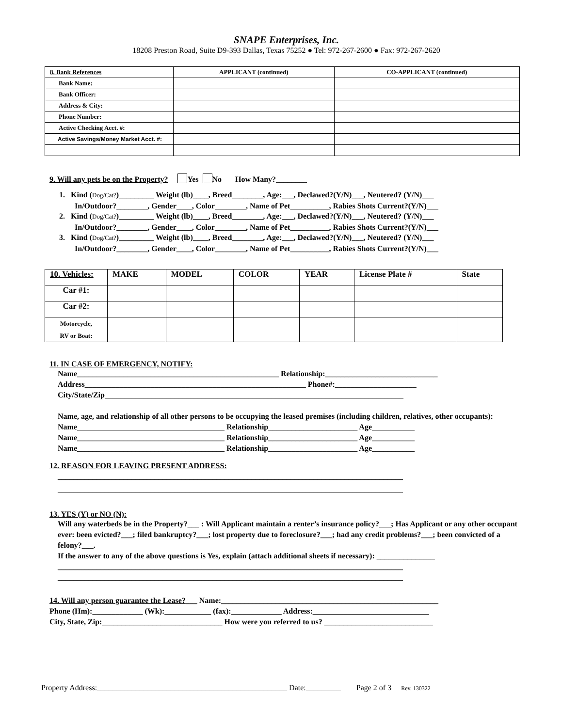SNAPE Enterprises, Inc.
18208 Preston Road, Suite D9-393 Dallas, Texas 75252 ● Tel: 972-267-2600 ● Fax: 972-267-2620
| 8. Bank References | APPLICANT (continued) | CO-APPLICANT (continued) |
| --- | --- | --- |
| Bank Name: | | |
| Bank Officer: | | |
| Address & City: | | |
| Phone Number: | | |
| Active Checking Acct. #: | | |
| Active Savings/Money Market Acct. #: | | |
9. Will any pets be on the Property? Yes No How Many?________
1. Kind (Dog/Cat?)_________ Weight (lb)____, Breed________, Age:___, Declawed?(Y/N)___, Neutered? (Y/N)___
In/Outdoor?________, Gender____, Color________, Name of Pet__________, Rabies Shots Current?(Y/N)___
2. Kind (Dog/Cat?)_________ Weight (lb)____, Breed________, Age:___, Declawed?(Y/N)___, Neutered? (Y/N)___
In/Outdoor?________, Gender____, Color________, Name of Pet__________, Rabies Shots Current?(Y/N)___
3. Kind (Dog/Cat?)_________ Weight (lb)____, Breed________, Age:___, Declawed?(Y/N)___, Neutered? (Y/N)___
In/Outdoor?________, Gender____, Color________, Name of Pet__________, Rabies Shots Current?(Y/N)___
| 10. Vehicles: | MAKE | MODEL | COLOR | YEAR | License Plate # | State |
| Car #1: | | | | | | |
| Car #2: | | | | | | |
| Motorcycle, RV or Boat: | | | | | | |
11. IN CASE OF EMERGENCY, NOTIFY:
Name____________________________________________________ Relationship:_____________________________
Address_________________________________________________________ Phone#:_____________________
City/State/Zip_____________________________________________________________________________
Name, age, and relationship of all other persons to be occupying the leased premises (including children, relatives, other occupants):
Name______________________________________ Relationship_______________________ Age___________
Name______________________________________ Relationship_______________________ Age___________
Name______________________________________ Relationship_______________________ Age___________
12. REASON FOR LEAVING PRESENT ADDRESS:
_________________________________________________________________________________________
_________________________________________________________________________________________
13. YES (Y) or NO (N):
Will any waterbeds be in the Property?___ : Will Applicant maintain a renter’s insurance policy?___; Has Applicant or any other occupant ever: been evicted?___; filed bankruptcy?___; lost property due to foreclosure?___; had any credit problems?___; been convicted of a felony?___.
If the answer to any of the above questions is Yes, explain (attach additional sheets if necessary): _______________
_________________________________________________________________________________________
_________________________________________________________________________________________
14. Will any person guarantee the Lease?___ Name:________________________________________________________
Phone (Hm):_____________ (Wk):____________ (fax):_____________ Address:______________________________
City, State, Zip:_______________________________ How were you referred to us? ____________________________
Property Address:_________________________________________________ Date:_________ Page 2 of 3 Rev. 130322